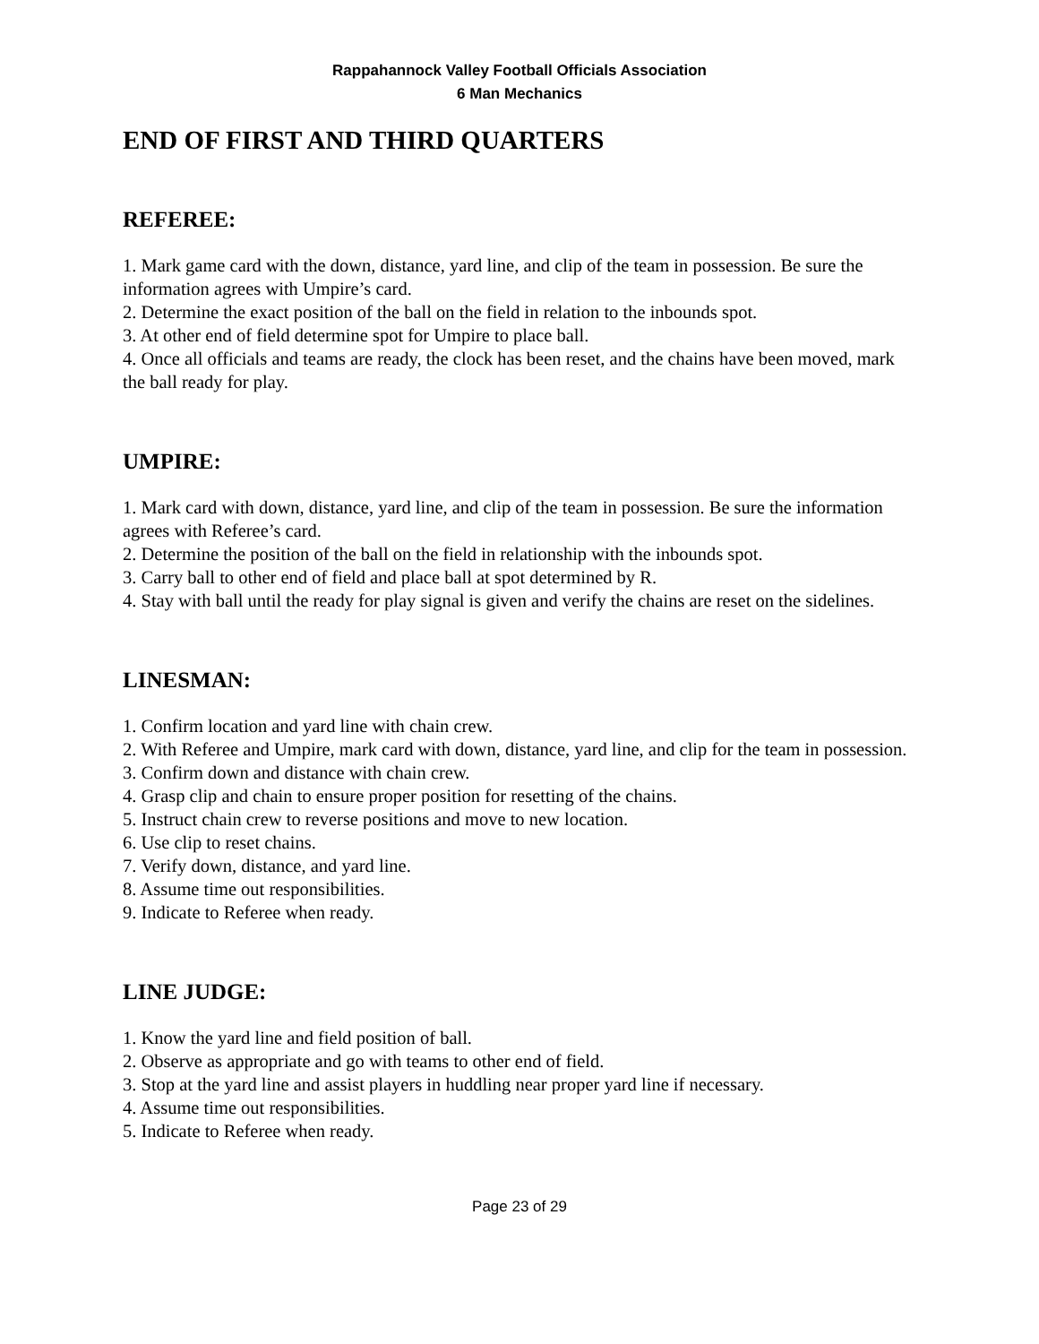Rappahannock Valley Football Officials Association
6 Man Mechanics
END OF FIRST AND THIRD QUARTERS
REFEREE:
1. Mark game card with the down, distance, yard line, and clip of the team in possession. Be sure the information agrees with Umpire’s card.
2. Determine the exact position of the ball on the field in relation to the inbounds spot.
3. At other end of field determine spot for Umpire to place ball.
4. Once all officials and teams are ready, the clock has been reset, and the chains have been moved, mark the ball ready for play.
UMPIRE:
1. Mark card with down, distance, yard line, and clip of the team in possession. Be sure the information agrees with Referee’s card.
2. Determine the position of the ball on the field in relationship with the inbounds spot.
3. Carry ball to other end of field and place ball at spot determined by R.
4. Stay with ball until the ready for play signal is given and verify the chains are reset on the sidelines.
LINESMAN:
1. Confirm location and yard line with chain crew.
2. With Referee and Umpire, mark card with down, distance, yard line, and clip for the team in possession.
3. Confirm down and distance with chain crew.
4. Grasp clip and chain to ensure proper position for resetting of the chains.
5. Instruct chain crew to reverse positions and move to new location.
6. Use clip to reset chains.
7. Verify down, distance, and yard line.
8. Assume time out responsibilities.
9. Indicate to Referee when ready.
LINE JUDGE:
1. Know the yard line and field position of ball.
2. Observe as appropriate and go with teams to other end of field.
3. Stop at the yard line and assist players in huddling near proper yard line if necessary.
4. Assume time out responsibilities.
5. Indicate to Referee when ready.
Page 23 of 29